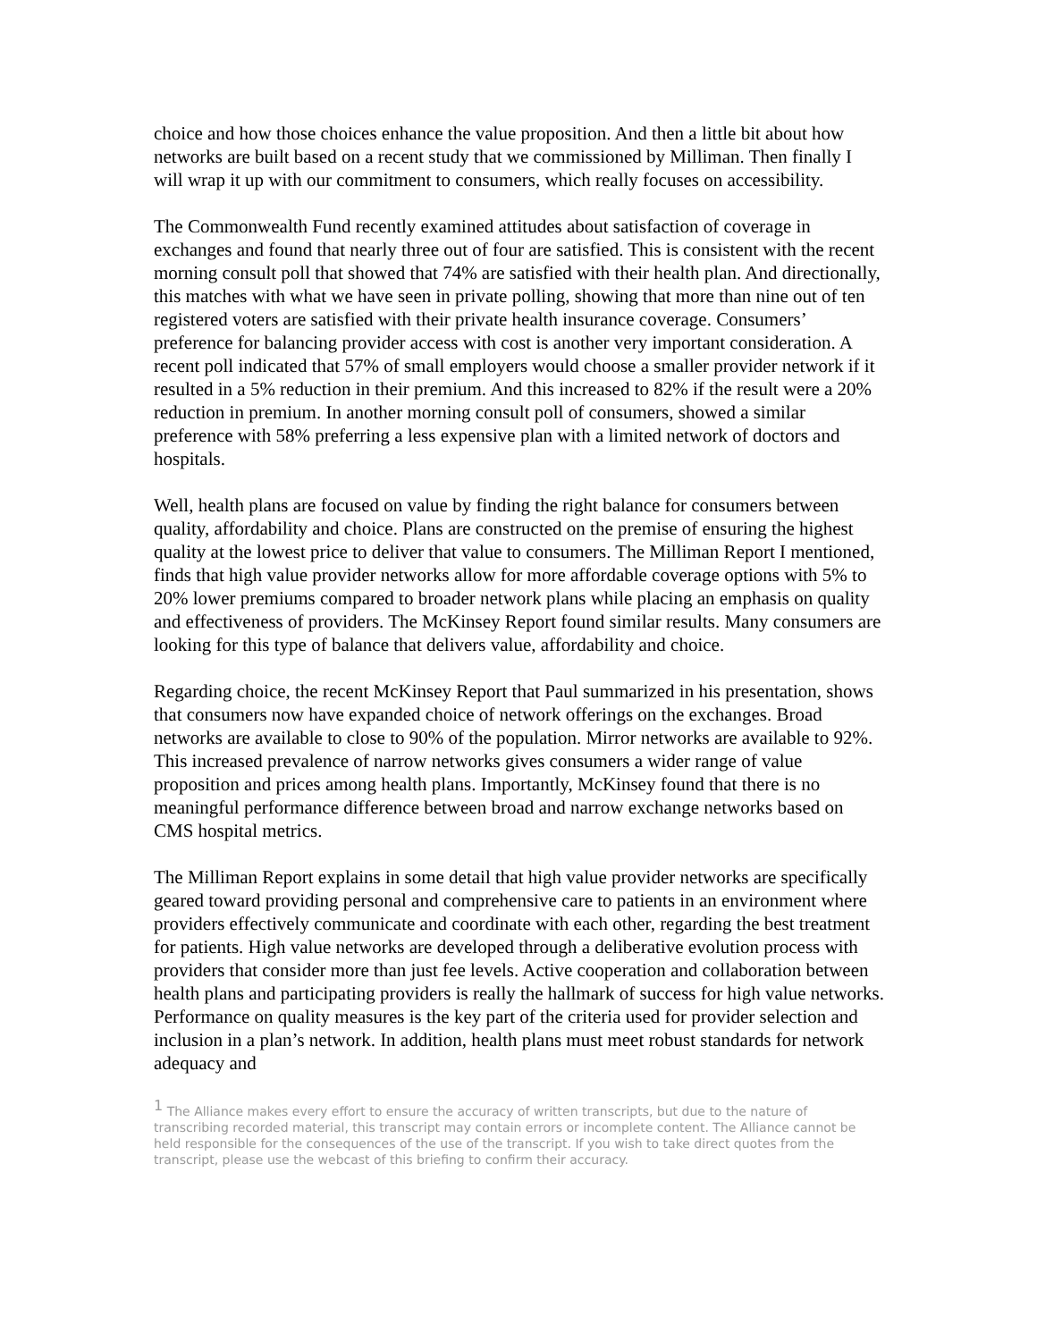choice and how those choices enhance the value proposition. And then a little bit about how networks are built based on a recent study that we commissioned by Milliman. Then finally I will wrap it up with our commitment to consumers, which really focuses on accessibility.
The Commonwealth Fund recently examined attitudes about satisfaction of coverage in exchanges and found that nearly three out of four are satisfied. This is consistent with the recent morning consult poll that showed that 74% are satisfied with their health plan. And directionally, this matches with what we have seen in private polling, showing that more than nine out of ten registered voters are satisfied with their private health insurance coverage. Consumers’ preference for balancing provider access with cost is another very important consideration. A recent poll indicated that 57% of small employers would choose a smaller provider network if it resulted in a 5% reduction in their premium. And this increased to 82% if the result were a 20% reduction in premium. In another morning consult poll of consumers, showed a similar preference with 58% preferring a less expensive plan with a limited network of doctors and hospitals.
Well, health plans are focused on value by finding the right balance for consumers between quality, affordability and choice. Plans are constructed on the premise of ensuring the highest quality at the lowest price to deliver that value to consumers. The Milliman Report I mentioned, finds that high value provider networks allow for more affordable coverage options with 5% to 20% lower premiums compared to broader network plans while placing an emphasis on quality and effectiveness of providers. The McKinsey Report found similar results. Many consumers are looking for this type of balance that delivers value, affordability and choice.
Regarding choice, the recent McKinsey Report that Paul summarized in his presentation, shows that consumers now have expanded choice of network offerings on the exchanges. Broad networks are available to close to 90% of the population. Mirror networks are available to 92%. This increased prevalence of narrow networks gives consumers a wider range of value proposition and prices among health plans. Importantly, McKinsey found that there is no meaningful performance difference between broad and narrow exchange networks based on CMS hospital metrics.
The Milliman Report explains in some detail that high value provider networks are specifically geared toward providing personal and comprehensive care to patients in an environment where providers effectively communicate and coordinate with each other, regarding the best treatment for patients. High value networks are developed through a deliberative evolution process with providers that consider more than just fee levels. Active cooperation and collaboration between health plans and participating providers is really the hallmark of success for high value networks. Performance on quality measures is the key part of the criteria used for provider selection and inclusion in a plan’s network. In addition, health plans must meet robust standards for network adequacy and
<sup>1</sup> The Alliance makes every effort to ensure the accuracy of written transcripts, but due to the nature of transcribing recorded material, this transcript may contain errors or incomplete content. The Alliance cannot be held responsible for the consequences of the use of the transcript. If you wish to take direct quotes from the transcript, please use the webcast of this briefing to confirm their accuracy.